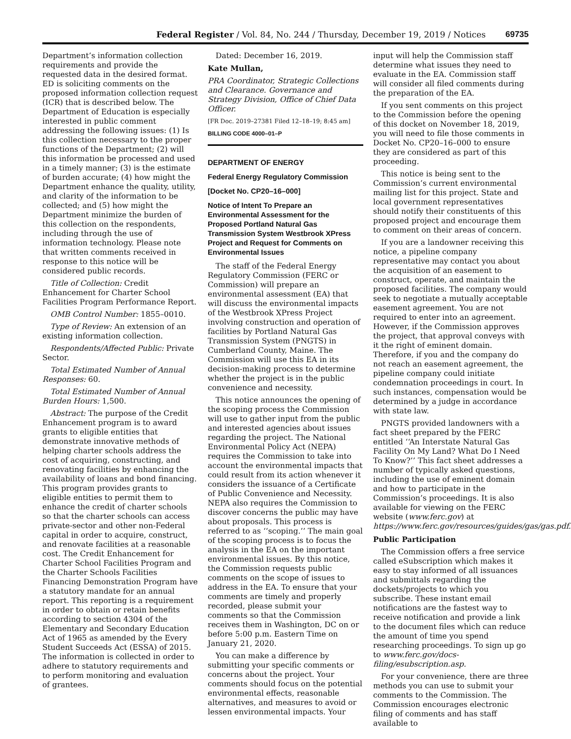Federal Register / Vol. 84, No. 244 / Thursday, December 19, 2019 / Notices 69735
Department’s information collection requirements and provide the requested data in the desired format. ED is soliciting comments on the proposed information collection request (ICR) that is described below. The Department of Education is especially interested in public comment addressing the following issues: (1) Is this collection necessary to the proper functions of the Department; (2) will this information be processed and used in a timely manner; (3) is the estimate of burden accurate; (4) how might the Department enhance the quality, utility, and clarity of the information to be collected; and (5) how might the Department minimize the burden of this collection on the respondents, including through the use of information technology. Please note that written comments received in response to this notice will be considered public records.
Title of Collection: Credit Enhancement for Charter School Facilities Program Performance Report.
OMB Control Number: 1855–0010.
Type of Review: An extension of an existing information collection.
Respondents/Affected Public: Private Sector.
Total Estimated Number of Annual Responses: 60.
Total Estimated Number of Annual Burden Hours: 1,500.
Abstract: The purpose of the Credit Enhancement program is to award grants to eligible entities that demonstrate innovative methods of helping charter schools address the cost of acquiring, constructing, and renovating facilities by enhancing the availability of loans and bond financing. This program provides grants to eligible entities to permit them to enhance the credit of charter schools so that the charter schools can access private-sector and other non-Federal capital in order to acquire, construct, and renovate facilities at a reasonable cost. The Credit Enhancement for Charter School Facilities Program and the Charter Schools Facilities Financing Demonstration Program have a statutory mandate for an annual report. This reporting is a requirement in order to obtain or retain benefits according to section 4304 of the Elementary and Secondary Education Act of 1965 as amended by the Every Student Succeeds Act (ESSA) of 2015. The information is collected in order to adhere to statutory requirements and to perform monitoring and evaluation of grantees.
Dated: December 16, 2019.
Kate Mullan,
PRA Coordinator, Strategic Collections and Clearance. Governance and Strategy Division, Office of Chief Data Officer.
[FR Doc. 2019–27381 Filed 12–18–19; 8:45 am]
BILLING CODE 4000–01–P
DEPARTMENT OF ENERGY
Federal Energy Regulatory Commission
[Docket No. CP20–16–000]
Notice of Intent To Prepare an Environmental Assessment for the Proposed Portland Natural Gas Transmission System Westbrook XPress Project and Request for Comments on Environmental Issues
The staff of the Federal Energy Regulatory Commission (FERC or Commission) will prepare an environmental assessment (EA) that will discuss the environmental impacts of the Westbrook XPress Project involving construction and operation of facilities by Portland Natural Gas Transmission System (PNGTS) in Cumberland County, Maine. The Commission will use this EA in its decision-making process to determine whether the project is in the public convenience and necessity.
This notice announces the opening of the scoping process the Commission will use to gather input from the public and interested agencies about issues regarding the project. The National Environmental Policy Act (NEPA) requires the Commission to take into account the environmental impacts that could result from its action whenever it considers the issuance of a Certificate of Public Convenience and Necessity. NEPA also requires the Commission to discover concerns the public may have about proposals. This process is referred to as ‘‘scoping.’’ The main goal of the scoping process is to focus the analysis in the EA on the important environmental issues. By this notice, the Commission requests public comments on the scope of issues to address in the EA. To ensure that your comments are timely and properly recorded, please submit your comments so that the Commission receives them in Washington, DC on or before 5:00 p.m. Eastern Time on January 21, 2020.
You can make a difference by submitting your specific comments or concerns about the project. Your comments should focus on the potential environmental effects, reasonable alternatives, and measures to avoid or lessen environmental impacts. Your
input will help the Commission staff determine what issues they need to evaluate in the EA. Commission staff will consider all filed comments during the preparation of the EA.
If you sent comments on this project to the Commission before the opening of this docket on November 18, 2019, you will need to file those comments in Docket No. CP20–16–000 to ensure they are considered as part of this proceeding.
This notice is being sent to the Commission’s current environmental mailing list for this project. State and local government representatives should notify their constituents of this proposed project and encourage them to comment on their areas of concern.
If you are a landowner receiving this notice, a pipeline company representative may contact you about the acquisition of an easement to construct, operate, and maintain the proposed facilities. The company would seek to negotiate a mutually acceptable easement agreement. You are not required to enter into an agreement. However, if the Commission approves the project, that approval conveys with it the right of eminent domain. Therefore, if you and the company do not reach an easement agreement, the pipeline company could initiate condemnation proceedings in court. In such instances, compensation would be determined by a judge in accordance with state law.
PNGTS provided landowners with a fact sheet prepared by the FERC entitled ‘‘An Interstate Natural Gas Facility On My Land? What Do I Need To Know?’’ This fact sheet addresses a number of typically asked questions, including the use of eminent domain and how to participate in the Commission’s proceedings. It is also available for viewing on the FERC website (www.ferc.gov) at https://www.ferc.gov/resources/guides/gas/gas.pdf.
Public Participation
The Commission offers a free service called eSubscription which makes it easy to stay informed of all issuances and submittals regarding the dockets/projects to which you subscribe. These instant email notifications are the fastest way to receive notification and provide a link to the document files which can reduce the amount of time you spend researching proceedings. To sign up go to www.ferc.gov/docs-filing/esubscription.asp.
For your convenience, there are three methods you can use to submit your comments to the Commission. The Commission encourages electronic filing of comments and has staff available to